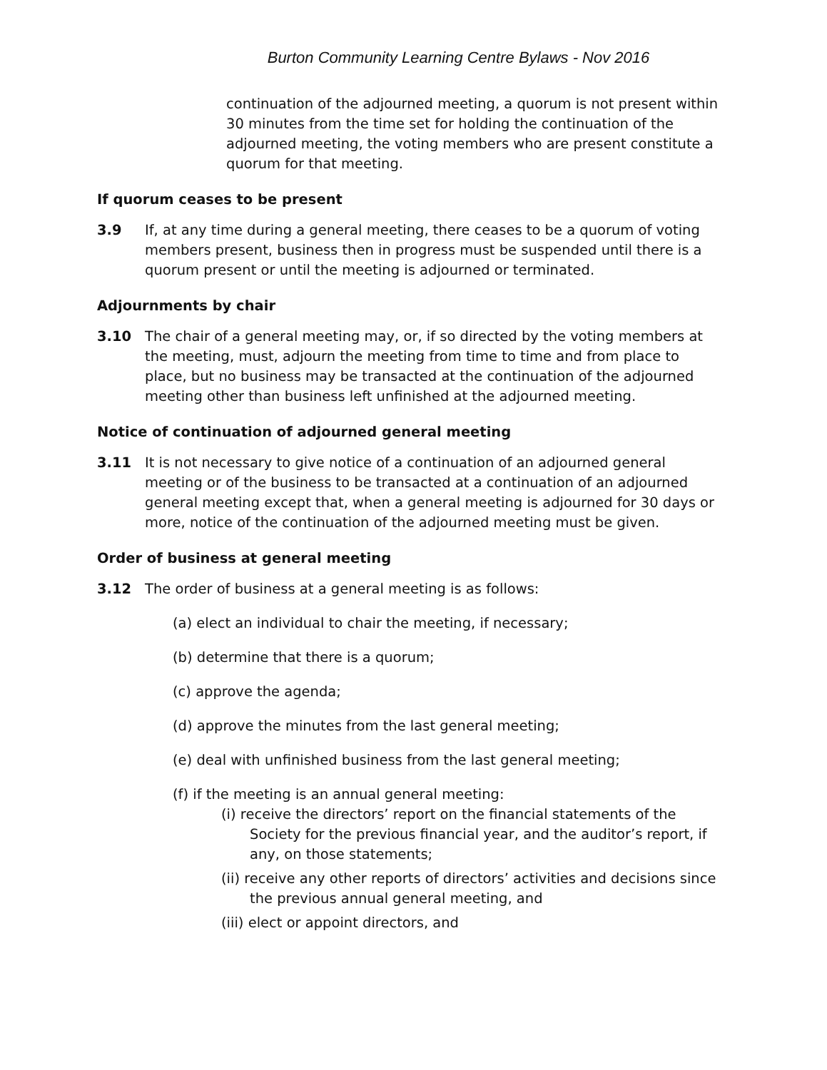Burton Community Learning Centre Bylaws - Nov 2016
continuation of the adjourned meeting, a quorum is not present within 30 minutes from the time set for holding the continuation of the adjourned meeting, the voting members who are present constitute a quorum for that meeting.
If quorum ceases to be present
3.9 If, at any time during a general meeting, there ceases to be a quorum of voting members present, business then in progress must be suspended until there is a quorum present or until the meeting is adjourned or terminated.
Adjournments by chair
3.10 The chair of a general meeting may, or, if so directed by the voting members at the meeting, must, adjourn the meeting from time to time and from place to place, but no business may be transacted at the continuation of the adjourned meeting other than business left unfinished at the adjourned meeting.
Notice of continuation of adjourned general meeting
3.11 It is not necessary to give notice of a continuation of an adjourned general meeting or of the business to be transacted at a continuation of an adjourned general meeting except that, when a general meeting is adjourned for 30 days or more, notice of the continuation of the adjourned meeting must be given.
Order of business at general meeting
3.12 The order of business at a general meeting is as follows:
(a) elect an individual to chair the meeting, if necessary;
(b) determine that there is a quorum;
(c) approve the agenda;
(d) approve the minutes from the last general meeting;
(e) deal with unfinished business from the last general meeting;
(f) if the meeting is an annual general meeting:
(i) receive the directors’ report on the financial statements of the Society for the previous financial year, and the auditor’s report, if any, on those statements;
(ii) receive any other reports of directors’ activities and decisions since the previous annual general meeting, and
(iii) elect or appoint directors, and